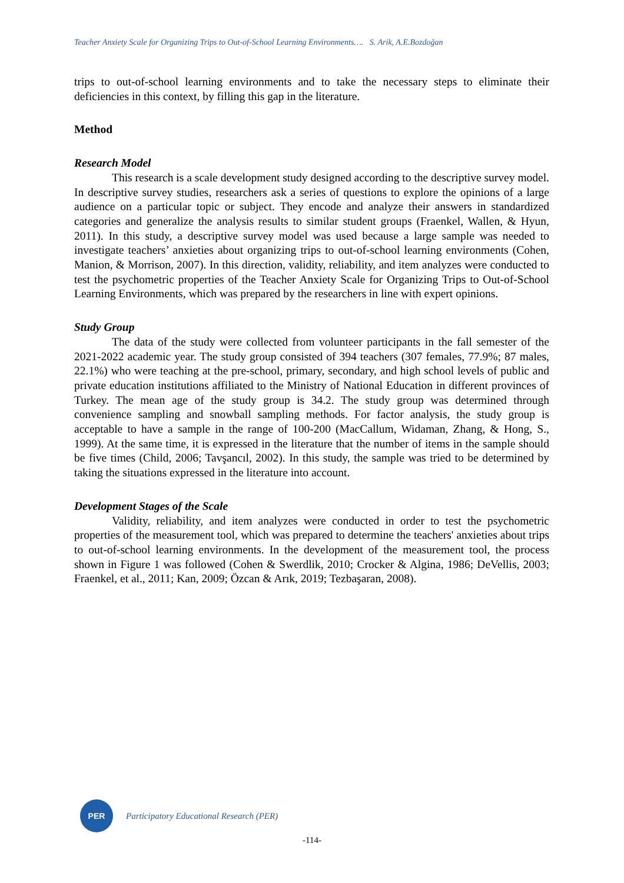Teacher Anxiety Scale for Organizing Trips to Out-of-School Learning Environments…. S. Arik, A.E.Bozdoğan
trips to out-of-school learning environments and to take the necessary steps to eliminate their deficiencies in this context, by filling this gap in the literature.
Method
Research Model
This research is a scale development study designed according to the descriptive survey model. In descriptive survey studies, researchers ask a series of questions to explore the opinions of a large audience on a particular topic or subject. They encode and analyze their answers in standardized categories and generalize the analysis results to similar student groups (Fraenkel, Wallen, & Hyun, 2011). In this study, a descriptive survey model was used because a large sample was needed to investigate teachers’ anxieties about organizing trips to out-of-school learning environments (Cohen, Manion, & Morrison, 2007). In this direction, validity, reliability, and item analyzes were conducted to test the psychometric properties of the Teacher Anxiety Scale for Organizing Trips to Out-of-School Learning Environments, which was prepared by the researchers in line with expert opinions.
Study Group
The data of the study were collected from volunteer participants in the fall semester of the 2021-2022 academic year. The study group consisted of 394 teachers (307 females, 77.9%; 87 males, 22.1%) who were teaching at the pre-school, primary, secondary, and high school levels of public and private education institutions affiliated to the Ministry of National Education in different provinces of Turkey. The mean age of the study group is 34.2. The study group was determined through convenience sampling and snowball sampling methods. For factor analysis, the study group is acceptable to have a sample in the range of 100-200 (MacCallum, Widaman, Zhang, & Hong, S., 1999). At the same time, it is expressed in the literature that the number of items in the sample should be five times (Child, 2006; Tavşancıl, 2002). In this study, the sample was tried to be determined by taking the situations expressed in the literature into account.
Development Stages of the Scale
Validity, reliability, and item analyzes were conducted in order to test the psychometric properties of the measurement tool, which was prepared to determine the teachers' anxieties about trips to out-of-school learning environments. In the development of the measurement tool, the process shown in Figure 1 was followed (Cohen & Swerdlik, 2010; Crocker & Algina, 1986; DeVellis, 2003; Fraenkel, et al., 2011; Kan, 2009; Özcan & Arık, 2019; Tezbaşaran, 2008).
PER
Participatory Educational Research (PER)
-114-